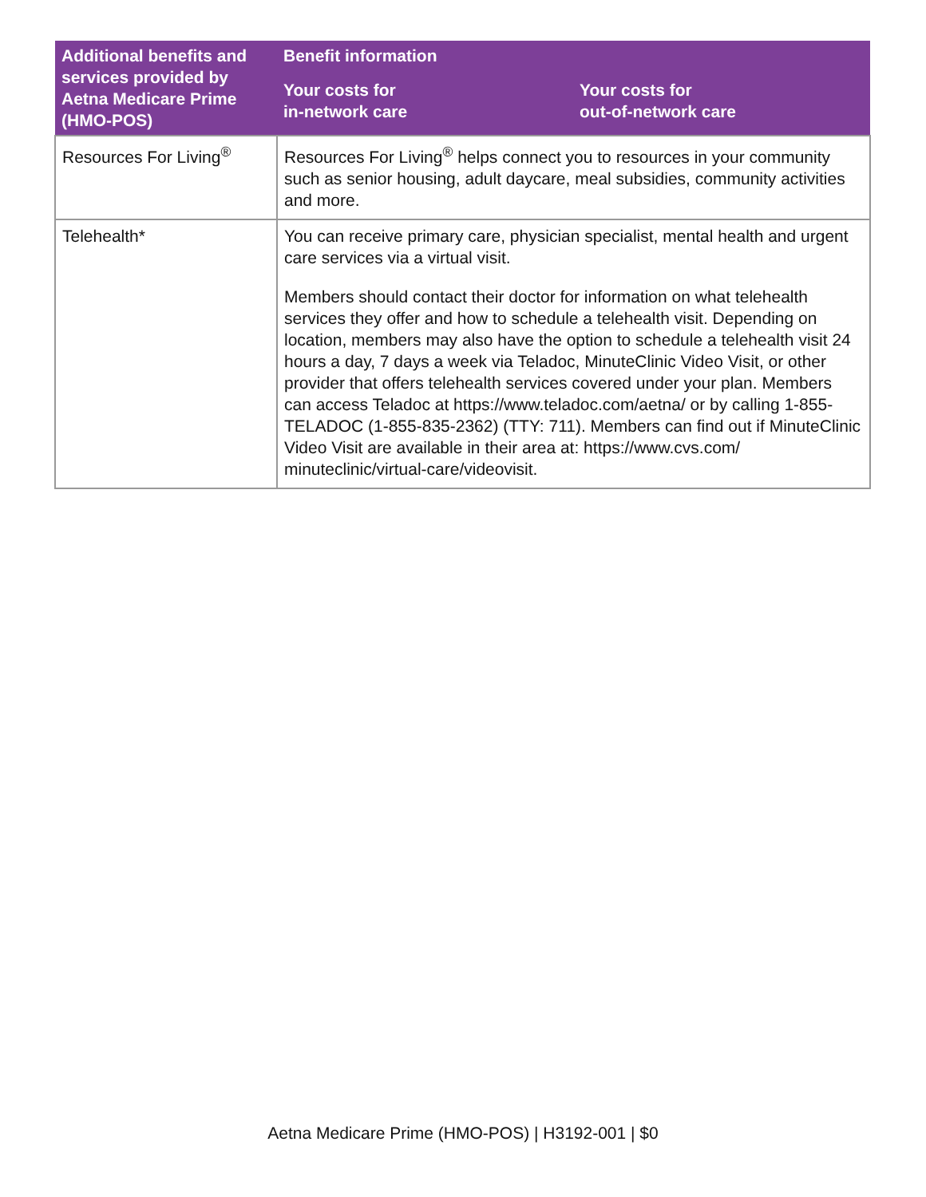| Additional benefits and services provided by Aetna Medicare Prime (HMO-POS) | Benefit information | |
| --- | --- | --- |
| | Your costs for in-network care | Your costs for out-of-network care |
| Resources For Living<sup>®</sup> | Resources For Living<sup>®</sup> helps connect you to resources in your community such as senior housing, adult daycare, meal subsidies, community activities and more. | |
| Telehealth* | You can receive primary care, physician specialist, mental health and urgent care services via a virtual visit. Members should contact their doctor for information on what telehealth services they offer and how to schedule a telehealth visit. Depending on location, members may also have the option to schedule a telehealth visit 24 hours a day, 7 days a week via Teladoc, MinuteClinic Video Visit, or other provider that offers telehealth services covered under your plan. Members can access Teladoc at https://www.teladoc.com/aetna/ or by calling 1-855-TELADOC (1-855-835-2362) (TTY: 711). Members can find out if MinuteClinic Video Visit are available in their area at: https://www.cvs.com/ minuteclinic/virtual-care/videovisit. | |
Aetna Medicare Prime (HMO-POS) | H3192-001 | $0